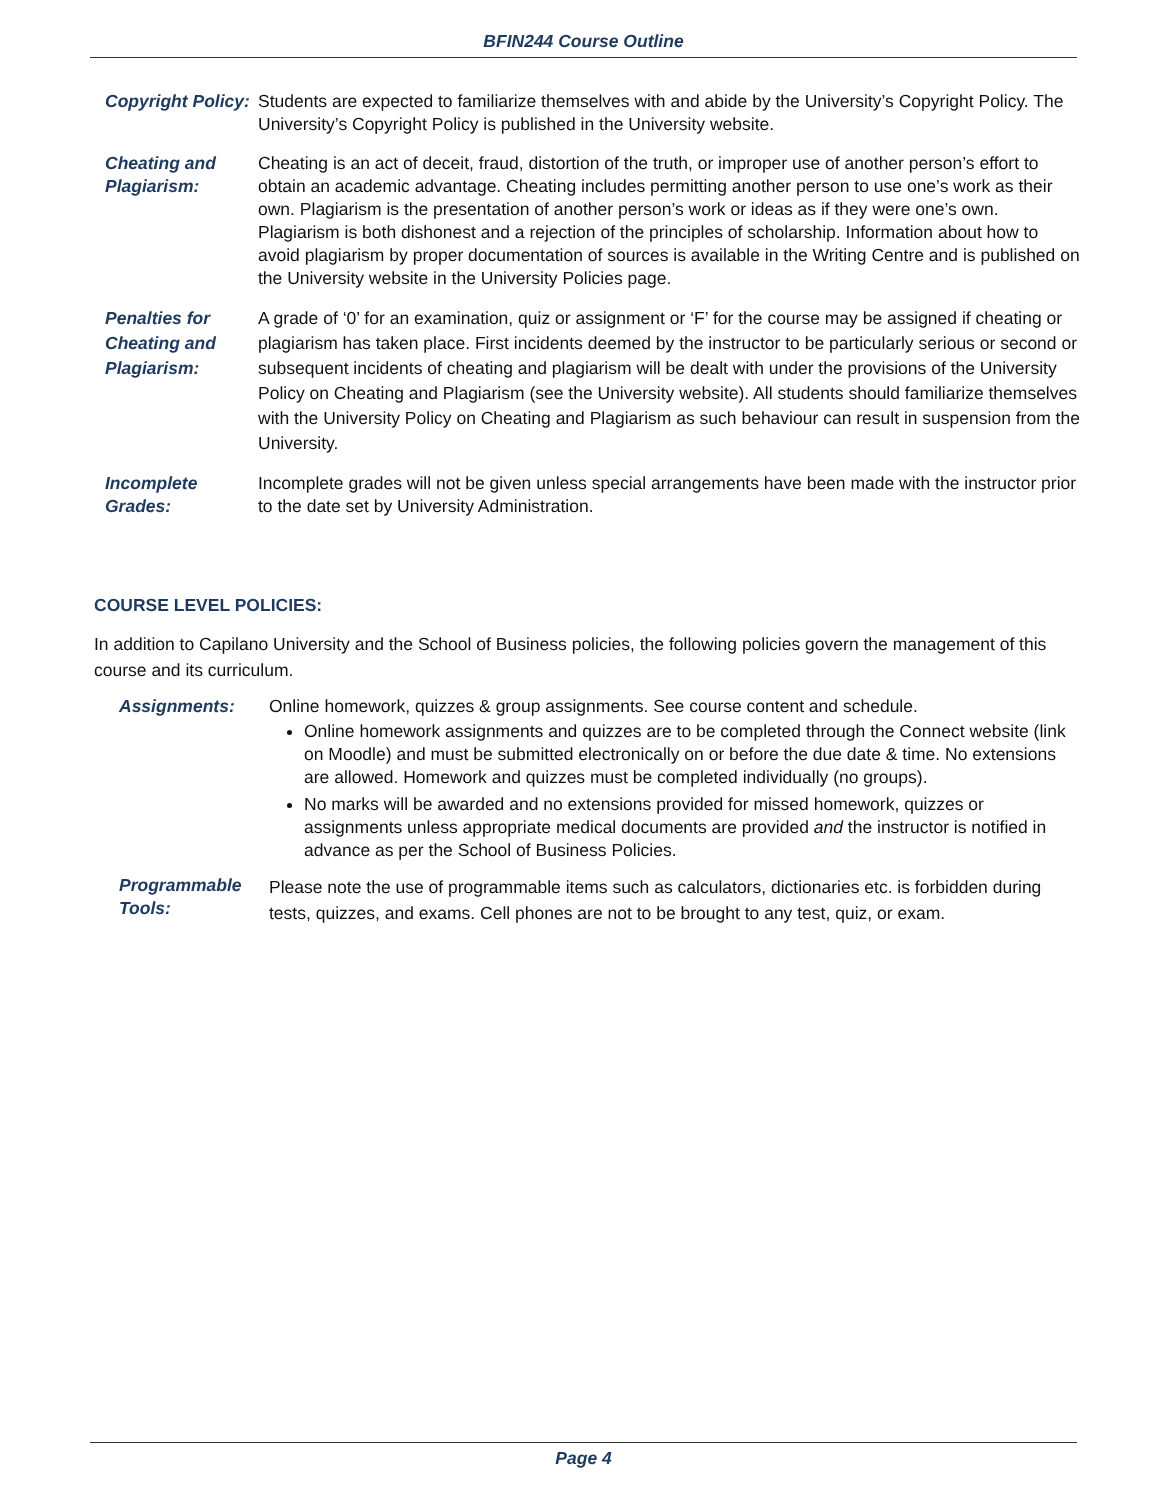BFIN244 Course Outline
Copyright Policy:
Students are expected to familiarize themselves with and abide by the University’s Copyright Policy. The University’s Copyright Policy is published in the University website.
Cheating and Plagiarism:
Cheating is an act of deceit, fraud, distortion of the truth, or improper use of another person’s effort to obtain an academic advantage. Cheating includes permitting another person to use one’s work as their own. Plagiarism is the presentation of another person’s work or ideas as if they were one’s own. Plagiarism is both dishonest and a rejection of the principles of scholarship. Information about how to avoid plagiarism by proper documentation of sources is available in the Writing Centre and is published on the University website in the University Policies page.
Penalties for Cheating and Plagiarism:
A grade of ‘0’ for an examination, quiz or assignment or ‘F’ for the course may be assigned if cheating or plagiarism has taken place. First incidents deemed by the instructor to be particularly serious or second or subsequent incidents of cheating and plagiarism will be dealt with under the provisions of the University Policy on Cheating and Plagiarism (see the University website). All students should familiarize themselves with the University Policy on Cheating and Plagiarism as such behaviour can result in suspension from the University.
Incomplete Grades:
Incomplete grades will not be given unless special arrangements have been made with the instructor prior to the date set by University Administration.
COURSE LEVEL POLICIES:
In addition to Capilano University and the School of Business policies, the following policies govern the management of this course and its curriculum.
Assignments: Online homework, quizzes & group assignments. See course content and schedule.
Online homework assignments and quizzes are to be completed through the Connect website (link on Moodle) and must be submitted electronically on or before the due date & time. No extensions are allowed. Homework and quizzes must be completed individually (no groups).
No marks will be awarded and no extensions provided for missed homework, quizzes or assignments unless appropriate medical documents are provided and the instructor is notified in advance as per the School of Business Policies.
Programmable Tools:
Please note the use of programmable items such as calculators, dictionaries etc. is forbidden during tests, quizzes, and exams. Cell phones are not to be brought to any test, quiz, or exam.
Page 4